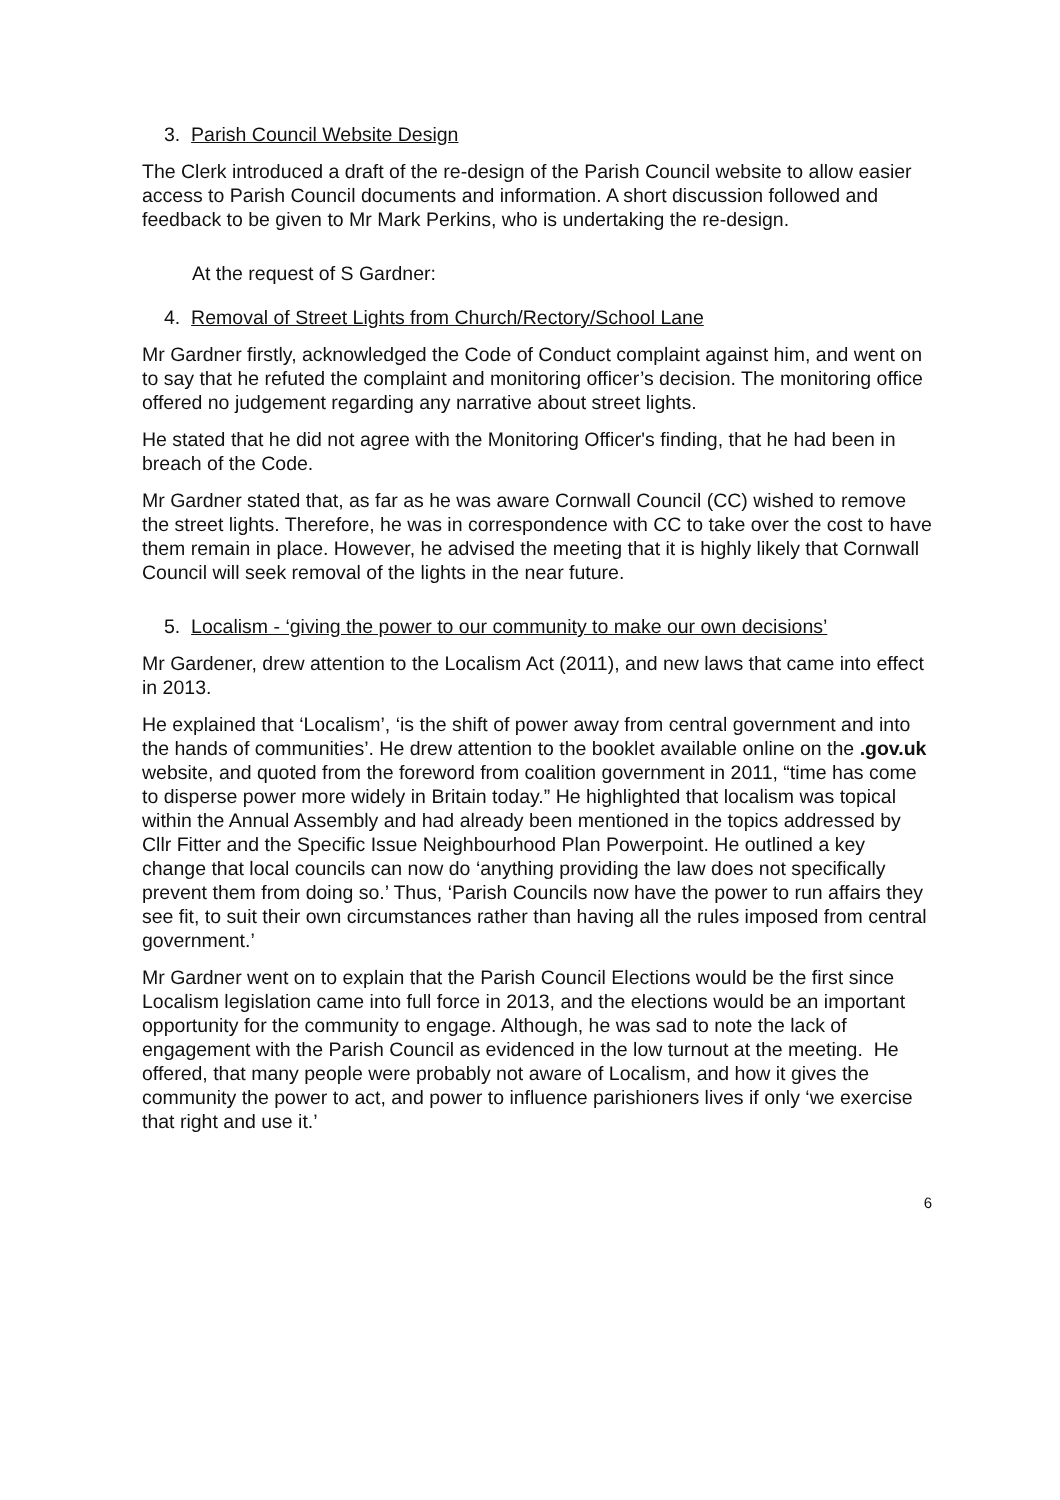3. Parish Council Website Design
The Clerk introduced a draft of the re-design of the Parish Council website to allow easier access to Parish Council documents and information. A short discussion followed and feedback to be given to Mr Mark Perkins, who is undertaking the re-design.
At the request of S Gardner:
4. Removal of Street Lights from Church/Rectory/School Lane
Mr Gardner firstly, acknowledged the Code of Conduct complaint against him, and went on to say that he refuted the complaint and monitoring officer’s decision. The monitoring office offered no judgement regarding any narrative about street lights.
He stated that he did not agree with the Monitoring Officer's finding, that he had been in breach of the Code.
Mr Gardner stated that, as far as he was aware Cornwall Council (CC) wished to remove the street lights. Therefore, he was in correspondence with CC to take over the cost to have them remain in place. However, he advised the meeting that it is highly likely that Cornwall Council will seek removal of the lights in the near future.
5. Localism - ‘giving the power to our community to make our own decisions’
Mr Gardener, drew attention to the Localism Act (2011), and new laws that came into effect in 2013.
He explained that ‘Localism’, ‘is the shift of power away from central government and into the hands of communities’. He drew attention to the booklet available online on the .gov.uk website, and quoted from the foreword from coalition government in 2011, “time has come to disperse power more widely in Britain today.” He highlighted that localism was topical within the Annual Assembly and had already been mentioned in the topics addressed by Cllr Fitter and the Specific Issue Neighbourhood Plan Powerpoint. He outlined a key change that local councils can now do ‘anything providing the law does not specifically prevent them from doing so.’ Thus, ‘Parish Councils now have the power to run affairs they see fit, to suit their own circumstances rather than having all the rules imposed from central government.’
Mr Gardner went on to explain that the Parish Council Elections would be the first since Localism legislation came into full force in 2013, and the elections would be an important opportunity for the community to engage. Although, he was sad to note the lack of engagement with the Parish Council as evidenced in the low turnout at the meeting. He offered, that many people were probably not aware of Localism, and how it gives the community the power to act, and power to influence parishioners lives if only ‘we exercise that right and use it.’
6